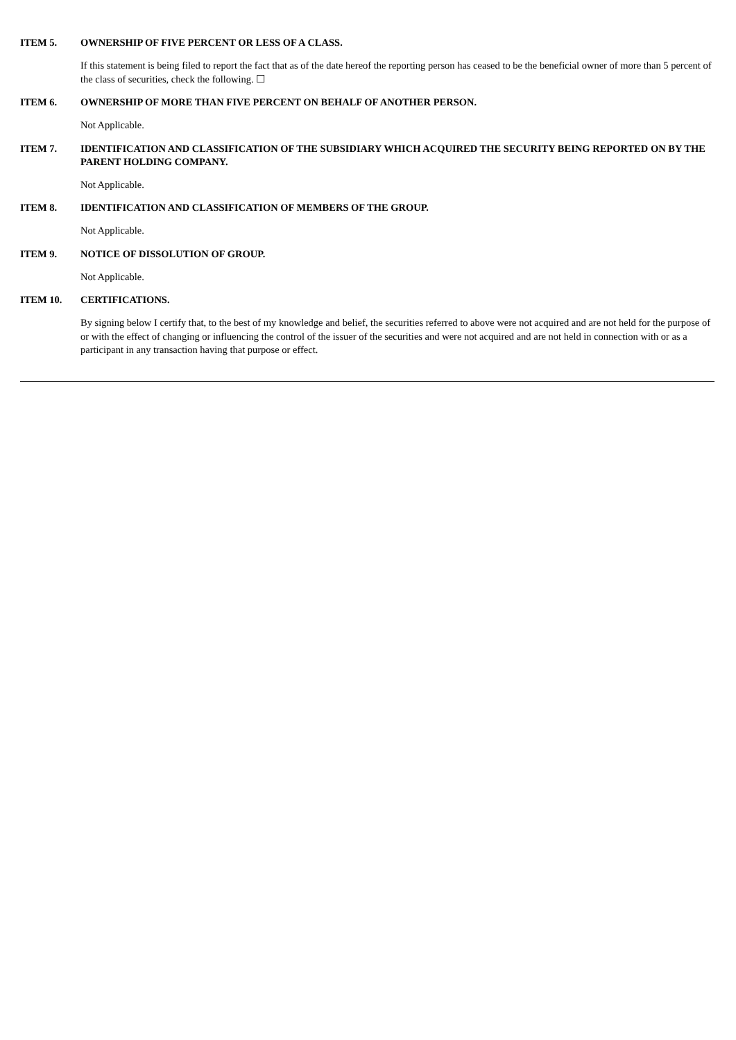ITEM 5. OWNERSHIP OF FIVE PERCENT OR LESS OF A CLASS.
If this statement is being filed to report the fact that as of the date hereof the reporting person has ceased to be the beneficial owner of more than 5 percent of the class of securities, check the following. ☐
ITEM 6. OWNERSHIP OF MORE THAN FIVE PERCENT ON BEHALF OF ANOTHER PERSON.
Not Applicable.
ITEM 7. IDENTIFICATION AND CLASSIFICATION OF THE SUBSIDIARY WHICH ACQUIRED THE SECURITY BEING REPORTED ON BY THE PARENT HOLDING COMPANY.
Not Applicable.
ITEM 8. IDENTIFICATION AND CLASSIFICATION OF MEMBERS OF THE GROUP.
Not Applicable.
ITEM 9. NOTICE OF DISSOLUTION OF GROUP.
Not Applicable.
ITEM 10. CERTIFICATIONS.
By signing below I certify that, to the best of my knowledge and belief, the securities referred to above were not acquired and are not held for the purpose of or with the effect of changing or influencing the control of the issuer of the securities and were not acquired and are not held in connection with or as a participant in any transaction having that purpose or effect.